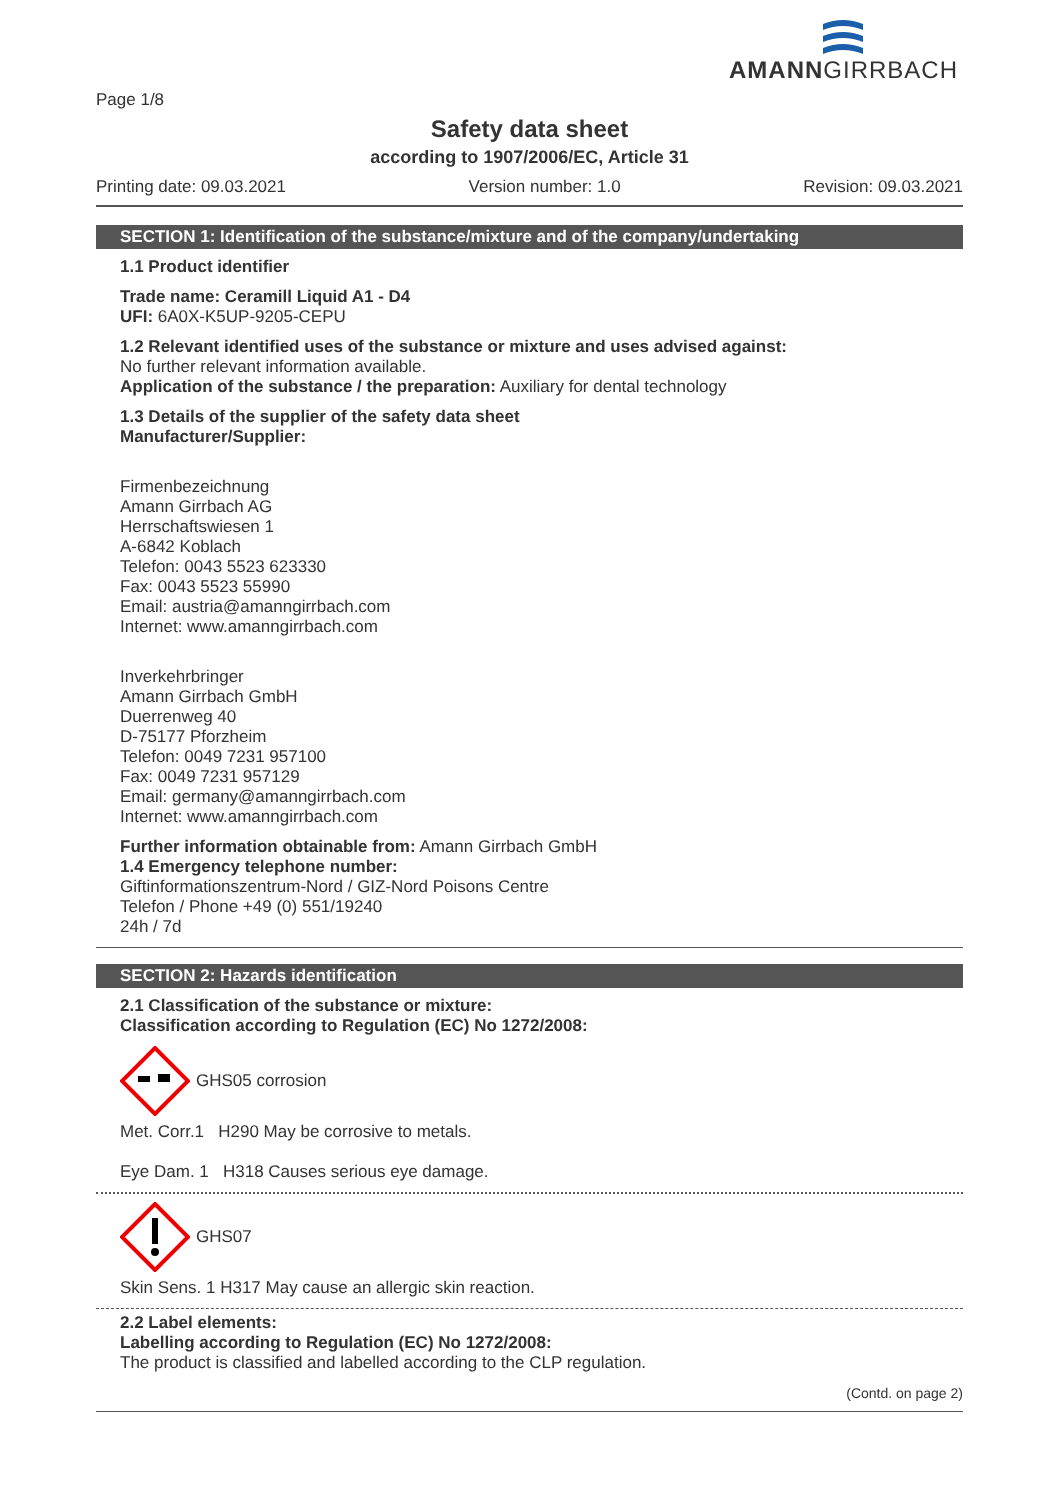Page 1/8
AMANNGIRRBACH
Safety data sheet
according to 1907/2006/EC, Article 31
Printing date: 09.03.2021 Version number: 1.0 Revision: 09.03.2021
SECTION 1: Identification of the substance/mixture and of the company/undertaking
1.1 Product identifier
Trade name: Ceramill Liquid A1 - D4
UFI: 6A0X-K5UP-9205-CEPU
1.2 Relevant identified uses of the substance or mixture and uses advised against:
No further relevant information available.
Application of the substance / the preparation: Auxiliary for dental technology
1.3 Details of the supplier of the safety data sheet
Manufacturer/Supplier:
Firmenbezeichnung
Amann Girrbach AG
Herrschaftswiesen 1
A-6842 Koblach
Telefon: 0043 5523 623330
Fax: 0043 5523 55990
Email: austria@amanngirrbach.com
Internet: www.amanngirrbach.com
Inverkehrbringer
Amann Girrbach GmbH
Duerrenweg 40
D-75177 Pforzheim
Telefon: 0049 7231 957100
Fax: 0049 7231 957129
Email: germany@amanngirrbach.com
Internet: www.amanngirrbach.com
Further information obtainable from: Amann Girrbach GmbH
1.4 Emergency telephone number:
Giftinformationszentrum-Nord / GIZ-Nord Poisons Centre
Telefon / Phone +49 (0) 551/19240
24h / 7d
SECTION 2: Hazards identification
2.1 Classification of the substance or mixture:
Classification according to Regulation (EC) No 1272/2008:
GHS05 corrosion
Met. Corr.1 H290 May be corrosive to metals.
Eye Dam. 1 H318 Causes serious eye damage.
GHS07
Skin Sens. 1 H317 May cause an allergic skin reaction.
2.2 Label elements:
Labelling according to Regulation (EC) No 1272/2008:
The product is classified and labelled according to the CLP regulation.
(Contd. on page 2)